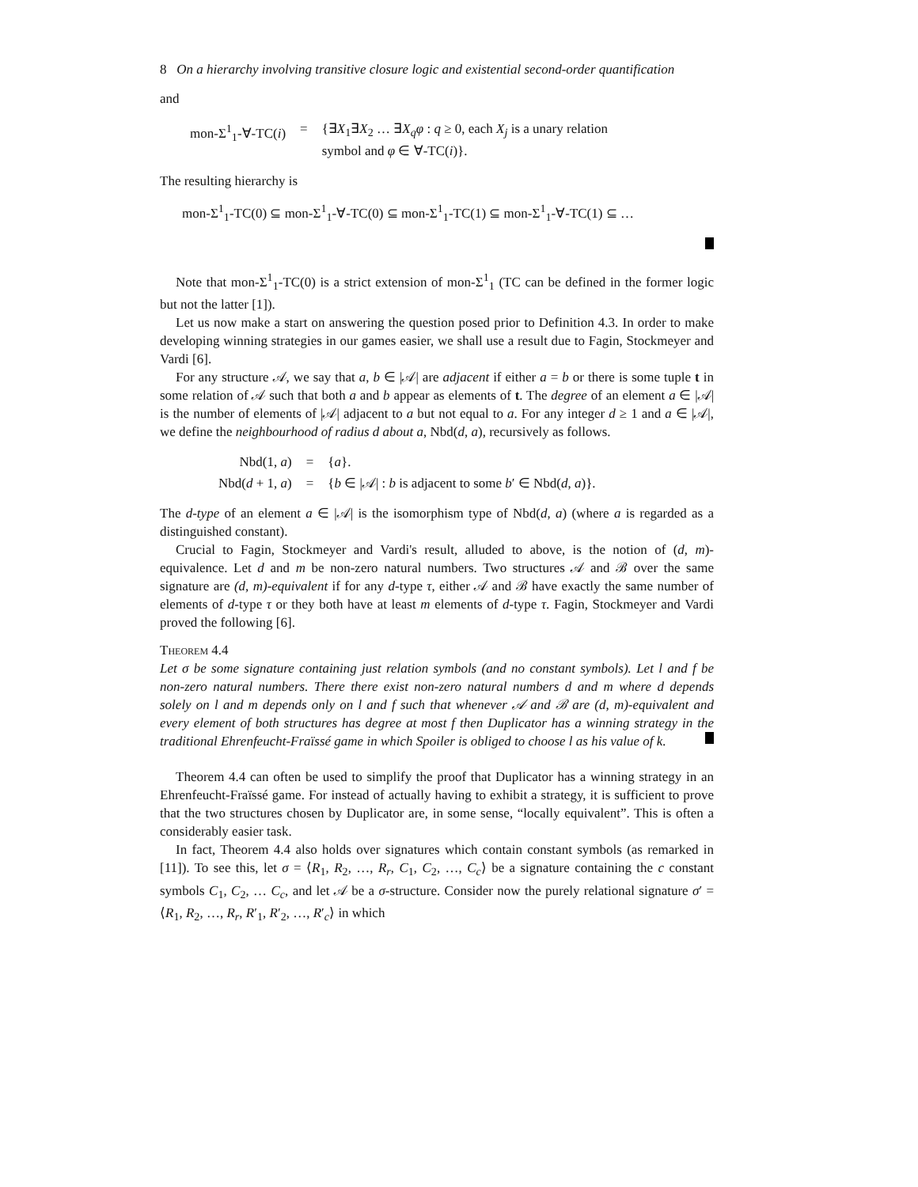8 On a hierarchy involving transitive closure logic and existential second-order quantification
and
| mon-Σ<sup>1</sup><sub>1</sub>-∀-TC( i ) | = | {∃ X<sub>1</sub>∃ X<sub>2</sub> … ∃ X<sub>q</sub>φ : q ≥ 0, each X<sub>j</sub> is a unary relation symbol and φ ∈ ∀-TC( i )}. |
The resulting hierarchy is
mon-Σ<sup>1</sup><sub>1</sub>-TC(0) ⊆ mon-Σ<sup>1</sup><sub>1</sub>-∀-TC(0) ⊆ mon-Σ<sup>1</sup><sub>1</sub>-TC(1) ⊆ mon-Σ<sup>1</sup><sub>1</sub>-∀-TC(1) ⊆ …
Note that mon-Σ<sup>1</sup><sub>1</sub>-TC(0) is a strict extension of mon-Σ<sup>1</sup><sub>1</sub> (TC can be defined in the former logic but not the latter [1]).
Let us now make a start on answering the question posed prior to Definition 4.3. In order to make developing winning strategies in our games easier, we shall use a result due to Fagin, Stockmeyer and Vardi [6].
For any structure 𝒜, we say that a, b ∈ |𝒜| are adjacent if either a = b or there is some tuple t in some relation of 𝒜 such that both a and b appear as elements of t. The degree of an element a ∈ |𝒜| is the number of elements of |𝒜| adjacent to a but not equal to a. For any integer d ≥ 1 and a ∈ |𝒜|, we define the neighbourhood of radius d about a, Nbd(d, a), recursively as follows.
| Nbd(1, a ) | = | { a }. |
| Nbd( d + 1, a ) | = | { b ∈ /𝒜/ : b is adjacent to some b ′ ∈ Nbd( d , a )}. |
The d-type of an element a ∈ |𝒜| is the isomorphism type of Nbd(d, a) (where a is regarded as a distinguished constant).
Crucial to Fagin, Stockmeyer and Vardi's result, alluded to above, is the notion of (d, m)-equivalence. Let d and m be non-zero natural numbers. Two structures 𝒜 and ℬ over the same signature are (d, m)-equivalent if for any d-type τ, either 𝒜 and ℬ have exactly the same number of elements of d-type τ or they both have at least m elements of d-type τ. Fagin, Stockmeyer and Vardi proved the following [6].
Theorem 4.4
Let σ be some signature containing just relation symbols (and no constant symbols). Let l and f be non-zero natural numbers. There there exist non-zero natural numbers d and m where d depends solely on l and m depends only on l and f such that whenever 𝒜 and ℬ are (d, m)-equivalent and every element of both structures has degree at most f then Duplicator has a winning strategy in the traditional Ehrenfeucht-Fraïssé game in which Spoiler is obliged to choose l as his value of k.
Theorem 4.4 can often be used to simplify the proof that Duplicator has a winning strategy in an Ehrenfeucht-Fraïssé game. For instead of actually having to exhibit a strategy, it is sufficient to prove that the two structures chosen by Duplicator are, in some sense, “locally equivalent”. This is often a considerably easier task.
In fact, Theorem 4.4 also holds over signatures which contain constant symbols (as remarked in [11]). To see this, let σ = ⟨R<sub>1</sub>, R<sub>2</sub>, …, R<sub>r</sub>, C<sub>1</sub>, C<sub>2</sub>, …, C<sub>c</sub>⟩ be a signature containing the c constant symbols C<sub>1</sub>, C<sub>2</sub>, … C<sub>c</sub>, and let 𝒜 be a σ-structure. Consider now the purely relational signature σ′ = ⟨R<sub>1</sub>, R<sub>2</sub>, …, R<sub>r</sub>, R′<sub>1</sub>, R′<sub>2</sub>, …, R′<sub>c</sub>⟩ in which